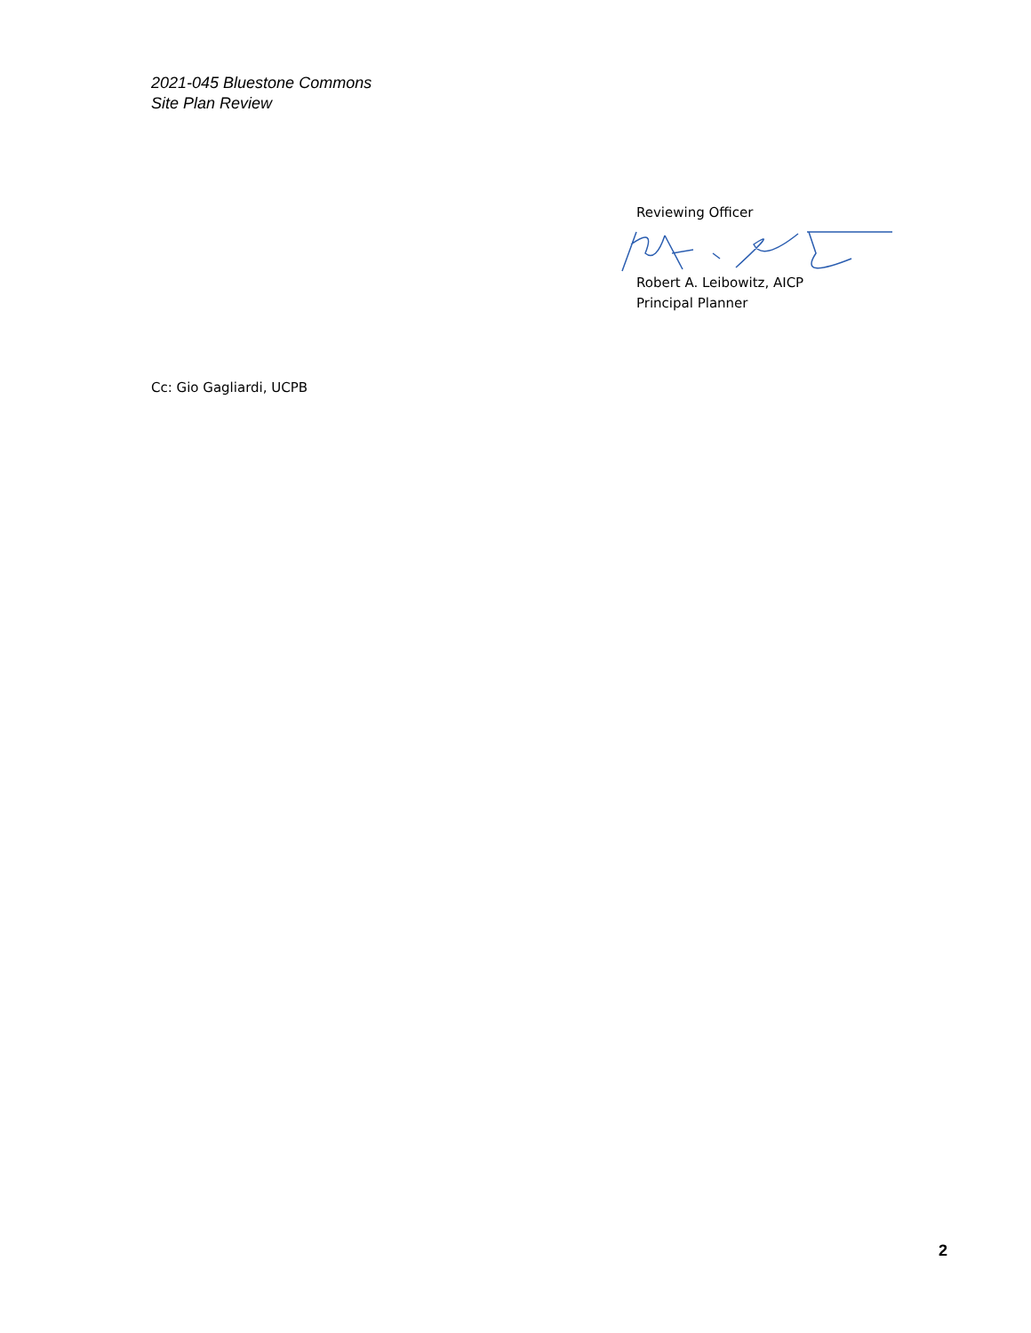2021-045 Bluestone Commons
Site Plan Review
Reviewing Officer
Robert A. Leibowitz, AICP
Principal Planner
Cc: Gio Gagliardi, UCPB
2